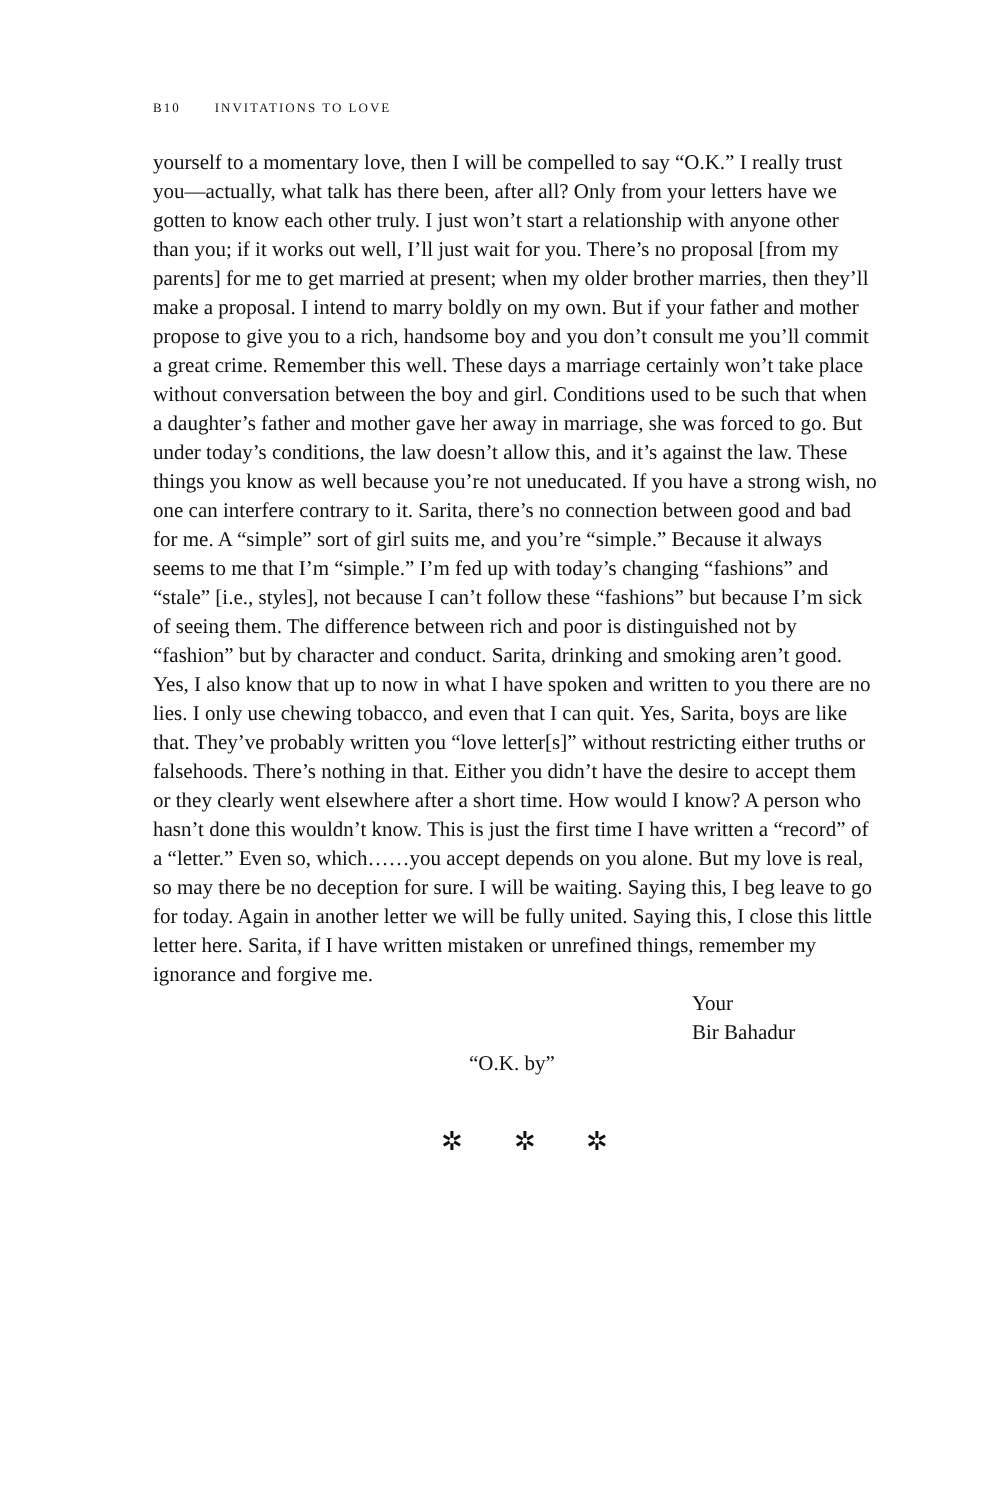B10 INVITATIONS TO LOVE
yourself to a momentary love, then I will be compelled to say “O.K.” I really trust you—actually, what talk has there been, after all? Only from your letters have we gotten to know each other truly. I just won’t start a relationship with anyone other than you; if it works out well, I’ll just wait for you. There’s no proposal [from my parents] for me to get married at present; when my older brother marries, then they’ll make a proposal. I intend to marry boldly on my own. But if your father and mother propose to give you to a rich, handsome boy and you don’t consult me you’ll commit a great crime. Remember this well. These days a marriage certainly won’t take place without conversation between the boy and girl. Conditions used to be such that when a daughter’s father and mother gave her away in marriage, she was forced to go. But under today’s conditions, the law doesn’t allow this, and it’s against the law. These things you know as well because you’re not uneducated. If you have a strong wish, no one can interfere contrary to it. Sarita, there’s no connection between good and bad for me. A “simple” sort of girl suits me, and you’re “simple.” Because it always seems to me that I’m “simple.” I’m fed up with today’s changing “fashions” and “stale” [i.e., styles], not because I can’t follow these “fashions” but because I’m sick of seeing them. The difference between rich and poor is distinguished not by “fashion” but by character and conduct. Sarita, drinking and smoking aren’t good. Yes, I also know that up to now in what I have spoken and written to you there are no lies. I only use chewing tobacco, and even that I can quit. Yes, Sarita, boys are like that. They’ve probably written you “love letter[s]” without restricting either truths or falsehoods. There’s nothing in that. Either you didn’t have the desire to accept them or they clearly went elsewhere after a short time. How would I know? A person who hasn’t done this wouldn’t know. This is just the first time I have written a “record” of a “letter.” Even so, which……you accept depends on you alone. But my love is real, so may there be no deception for sure. I will be waiting. Saying this, I beg leave to go for today. Again in another letter we will be fully united. Saying this, I close this little letter here. Sarita, if I have written mistaken or unrefined things, remember my ignorance and forgive me.
Your
Bir Bahadur
“O.K. by”
✲ ✲ ✲